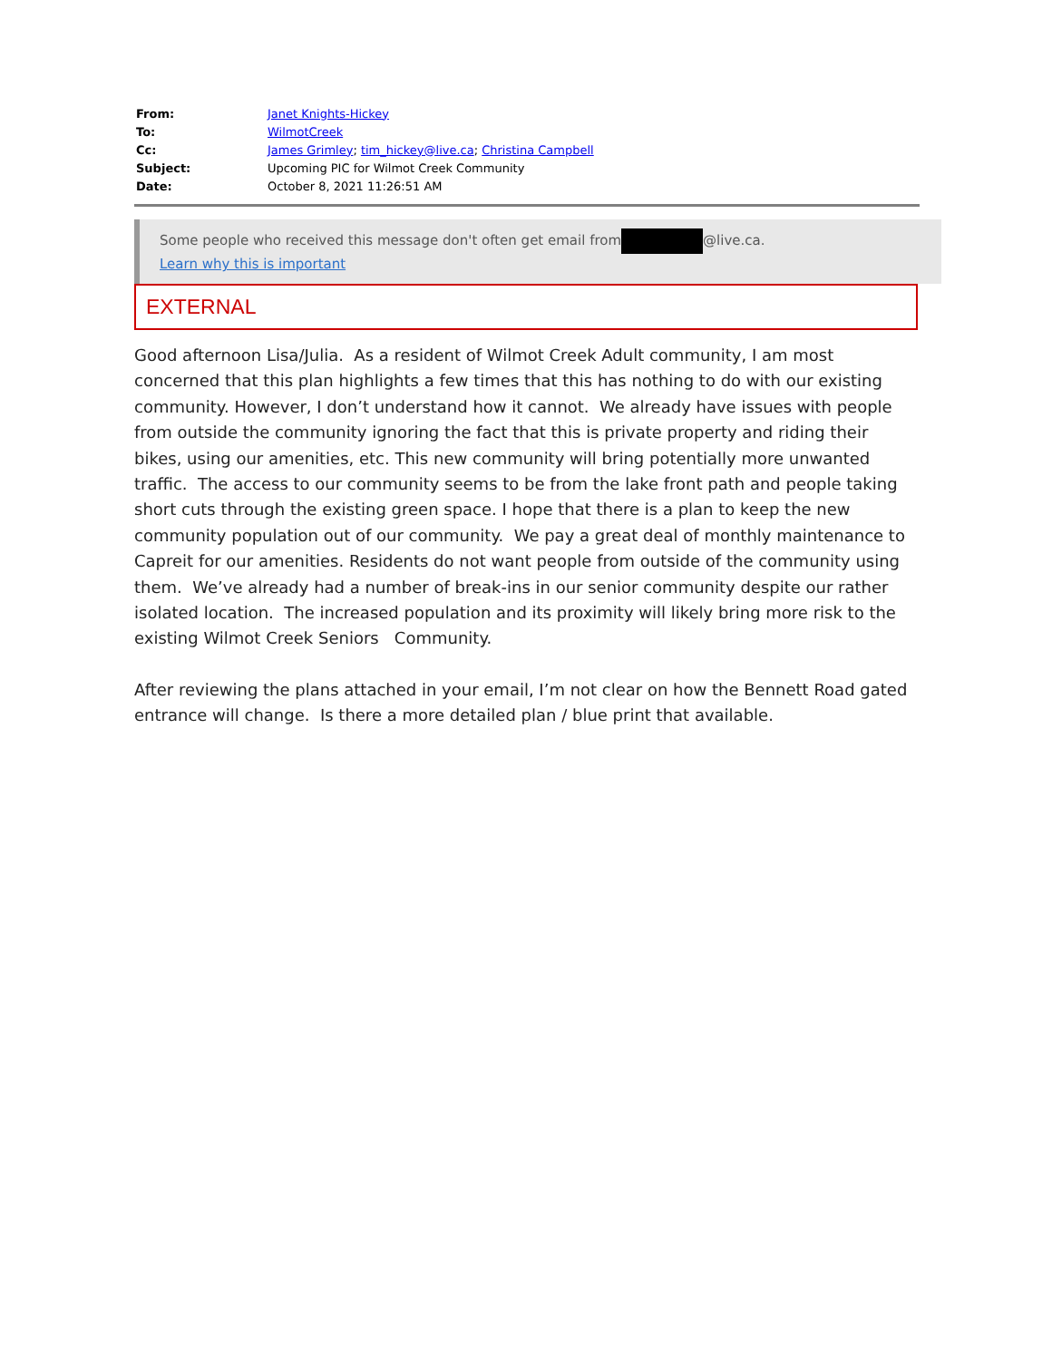| From: | Janet Knights-Hickey |
| To: | WilmotCreek |
| Cc: | James Grimley ; tim_hickey@live.ca ; Christina Campbell |
| Subject: | Upcoming PIC for Wilmot Creek Community |
| Date: | October 8, 2021 11:26:51 AM |
Some people who received this message don't often get email from @live.ca. Learn why this is important
EXTERNAL
Good afternoon Lisa/Julia. As a resident of Wilmot Creek Adult community, I am most concerned that this plan highlights a few times that this has nothing to do with our existing community. However, I don’t understand how it cannot. We already have issues with people from outside the community ignoring the fact that this is private property and riding their bikes, using our amenities, etc. This new community will bring potentially more unwanted traffic. The access to our community seems to be from the lake front path and people taking short cuts through the existing green space. I hope that there is a plan to keep the new community population out of our community. We pay a great deal of monthly maintenance to Capreit for our amenities. Residents do not want people from outside of the community using them. We’ve already had a number of break-ins in our senior community despite our rather isolated location. The increased population and its proximity will likely bring more risk to the existing Wilmot Creek Seniors Community.
After reviewing the plans attached in your email, I’m not clear on how the Bennett Road gated entrance will change. Is there a more detailed plan / blue print that available.